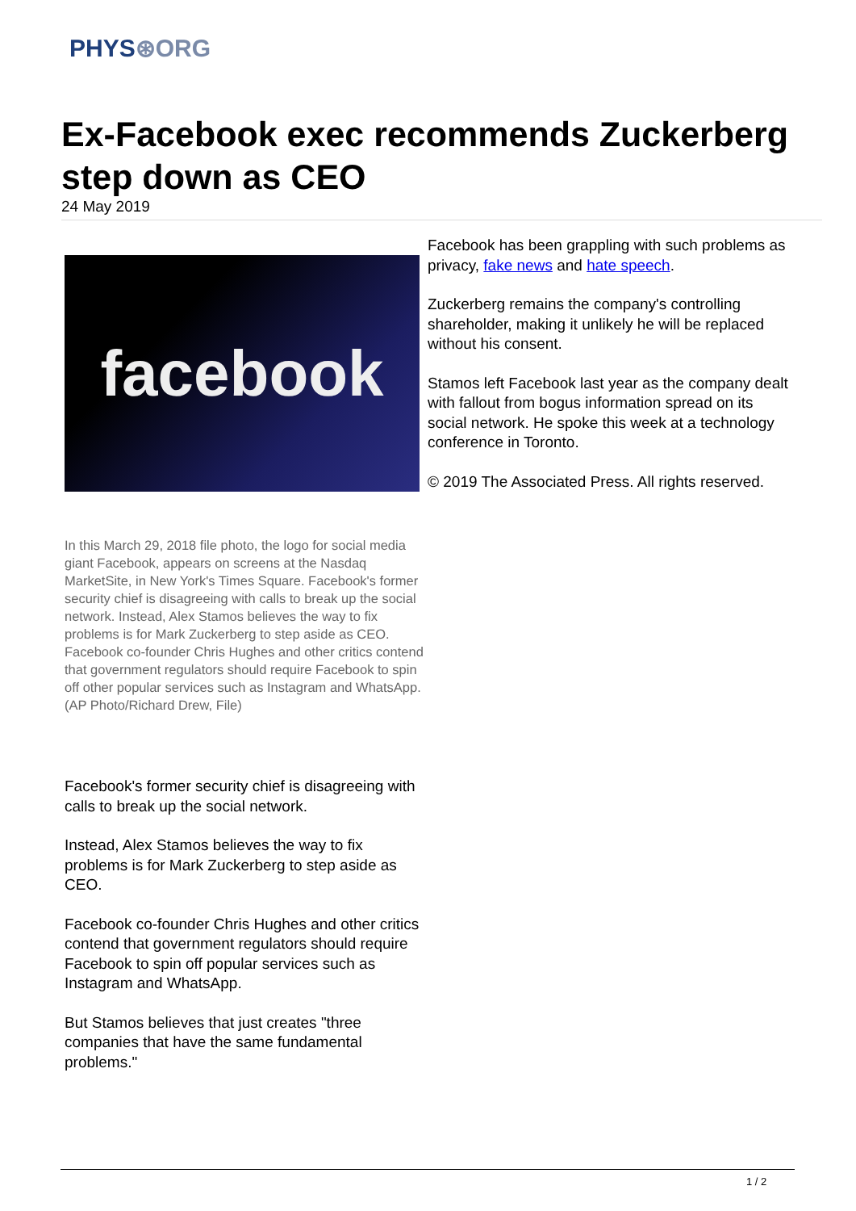PHYS⊛ORG
Ex-Facebook exec recommends Zuckerberg step down as CEO
24 May 2019
facebook
In this March 29, 2018 file photo, the logo for social media giant Facebook, appears on screens at the Nasdaq MarketSite, in New York's Times Square. Facebook's former security chief is disagreeing with calls to break up the social network. Instead, Alex Stamos believes the way to fix problems is for Mark Zuckerberg to step aside as CEO. Facebook co-founder Chris Hughes and other critics contend that government regulators should require Facebook to spin off other popular services such as Instagram and WhatsApp. (AP Photo/Richard Drew, File)
Facebook's former security chief is disagreeing with calls to break up the social network.
Instead, Alex Stamos believes the way to fix problems is for Mark Zuckerberg to step aside as CEO.
Facebook co-founder Chris Hughes and other critics contend that government regulators should require Facebook to spin off popular services such as Instagram and WhatsApp.
But Stamos believes that just creates "three companies that have the same fundamental problems."
Facebook has been grappling with such problems as privacy, fake news and hate speech.
Zuckerberg remains the company's controlling shareholder, making it unlikely he will be replaced without his consent.
Stamos left Facebook last year as the company dealt with fallout from bogus information spread on its social network. He spoke this week at a technology conference in Toronto.
© 2019 The Associated Press. All rights reserved.
1 / 2